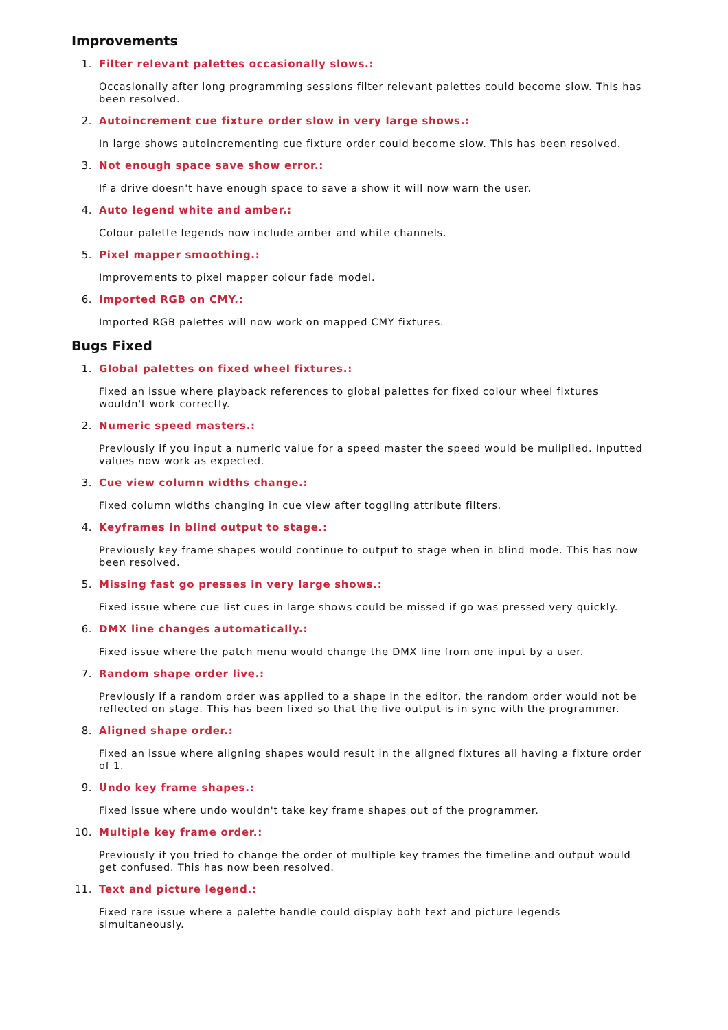Improvements
1. Filter relevant palettes occasionally slows.:
Occasionally after long programming sessions filter relevant palettes could become slow. This has been resolved.
2. Autoincrement cue fixture order slow in very large shows.:
In large shows autoincrementing cue fixture order could become slow. This has been resolved.
3. Not enough space save show error.:
If a drive doesn't have enough space to save a show it will now warn the user.
4. Auto legend white and amber.:
Colour palette legends now include amber and white channels.
5. Pixel mapper smoothing.:
Improvements to pixel mapper colour fade model.
6. Imported RGB on CMY.:
Imported RGB palettes will now work on mapped CMY fixtures.
Bugs Fixed
1. Global palettes on fixed wheel fixtures.:
Fixed an issue where playback references to global palettes for fixed colour wheel fixtures wouldn't work correctly.
2. Numeric speed masters.:
Previously if you input a numeric value for a speed master the speed would be muliplied. Inputted values now work as expected.
3. Cue view column widths change.:
Fixed column widths changing in cue view after toggling attribute filters.
4. Keyframes in blind output to stage.:
Previously key frame shapes would continue to output to stage when in blind mode. This has now been resolved.
5. Missing fast go presses in very large shows.:
Fixed issue where cue list cues in large shows could be missed if go was pressed very quickly.
6. DMX line changes automatically.:
Fixed issue where the patch menu would change the DMX line from one input by a user.
7. Random shape order live.:
Previously if a random order was applied to a shape in the editor, the random order would not be reflected on stage. This has been fixed so that the live output is in sync with the programmer.
8. Aligned shape order.:
Fixed an issue where aligning shapes would result in the aligned fixtures all having a fixture order of 1.
9. Undo key frame shapes.:
Fixed issue where undo wouldn't take key frame shapes out of the programmer.
10. Multiple key frame order.:
Previously if you tried to change the order of multiple key frames the timeline and output would get confused. This has now been resolved.
11. Text and picture legend.:
Fixed rare issue where a palette handle could display both text and picture legends simultaneously.